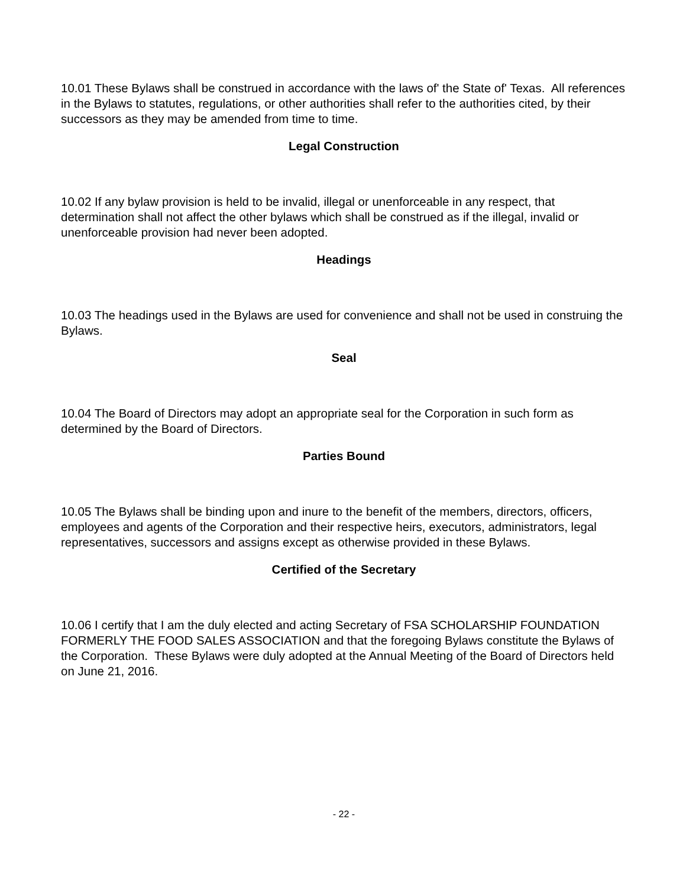10.01 These Bylaws shall be construed in accordance with the laws of' the State of' Texas. All references in the Bylaws to statutes, regulations, or other authorities shall refer to the authorities cited, by their successors as they may be amended from time to time.
Legal Construction
10.02 If any bylaw provision is held to be invalid, illegal or unenforceable in any respect, that determination shall not affect the other bylaws which shall be construed as if the illegal, invalid or unenforceable provision had never been adopted.
Headings
10.03 The headings used in the Bylaws are used for convenience and shall not be used in construing the Bylaws.
Seal
10.04 The Board of Directors may adopt an appropriate seal for the Corporation in such form as determined by the Board of Directors.
Parties Bound
10.05 The Bylaws shall be binding upon and inure to the benefit of the members, directors, officers, employees and agents of the Corporation and their respective heirs, executors, administrators, legal representatives, successors and assigns except as otherwise provided in these Bylaws.
Certified of the Secretary
10.06 I certify that I am the duly elected and acting Secretary of FSA SCHOLARSHIP FOUNDATION FORMERLY THE FOOD SALES ASSOCIATION and that the foregoing Bylaws constitute the Bylaws of the Corporation. These Bylaws were duly adopted at the Annual Meeting of the Board of Directors held on June 21, 2016.
- 22 -